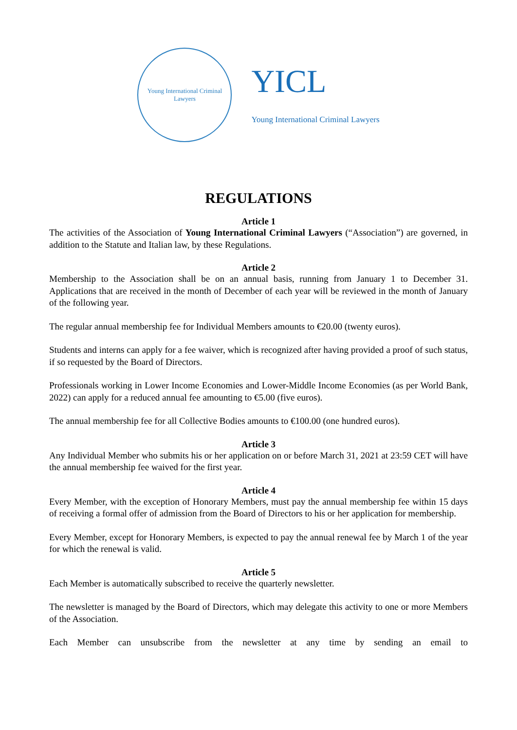Young International Criminal Lawyers
YICL
Young International Criminal Lawyers
REGULATIONS
Article 1
The activities of the Association of Young International Criminal Lawyers (“Association”) are governed, in addition to the Statute and Italian law, by these Regulations.
Article 2
Membership to the Association shall be on an annual basis, running from January 1 to December 31. Applications that are received in the month of December of each year will be reviewed in the month of January of the following year.
The regular annual membership fee for Individual Members amounts to €20.00 (twenty euros).
Students and interns can apply for a fee waiver, which is recognized after having provided a proof of such status, if so requested by the Board of Directors.
Professionals working in Lower Income Economies and Lower-Middle Income Economies (as per World Bank, 2022) can apply for a reduced annual fee amounting to €5.00 (five euros).
The annual membership fee for all Collective Bodies amounts to €100.00 (one hundred euros).
Article 3
Any Individual Member who submits his or her application on or before March 31, 2021 at 23:59 CET will have the annual membership fee waived for the first year.
Article 4
Every Member, with the exception of Honorary Members, must pay the annual membership fee within 15 days of receiving a formal offer of admission from the Board of Directors to his or her application for membership.
Every Member, except for Honorary Members, is expected to pay the annual renewal fee by March 1 of the year for which the renewal is valid.
Article 5
Each Member is automatically subscribed to receive the quarterly newsletter.
The newsletter is managed by the Board of Directors, which may delegate this activity to one or more Members of the Association.
Each Member can unsubscribe from the newsletter at any time by sending an email to